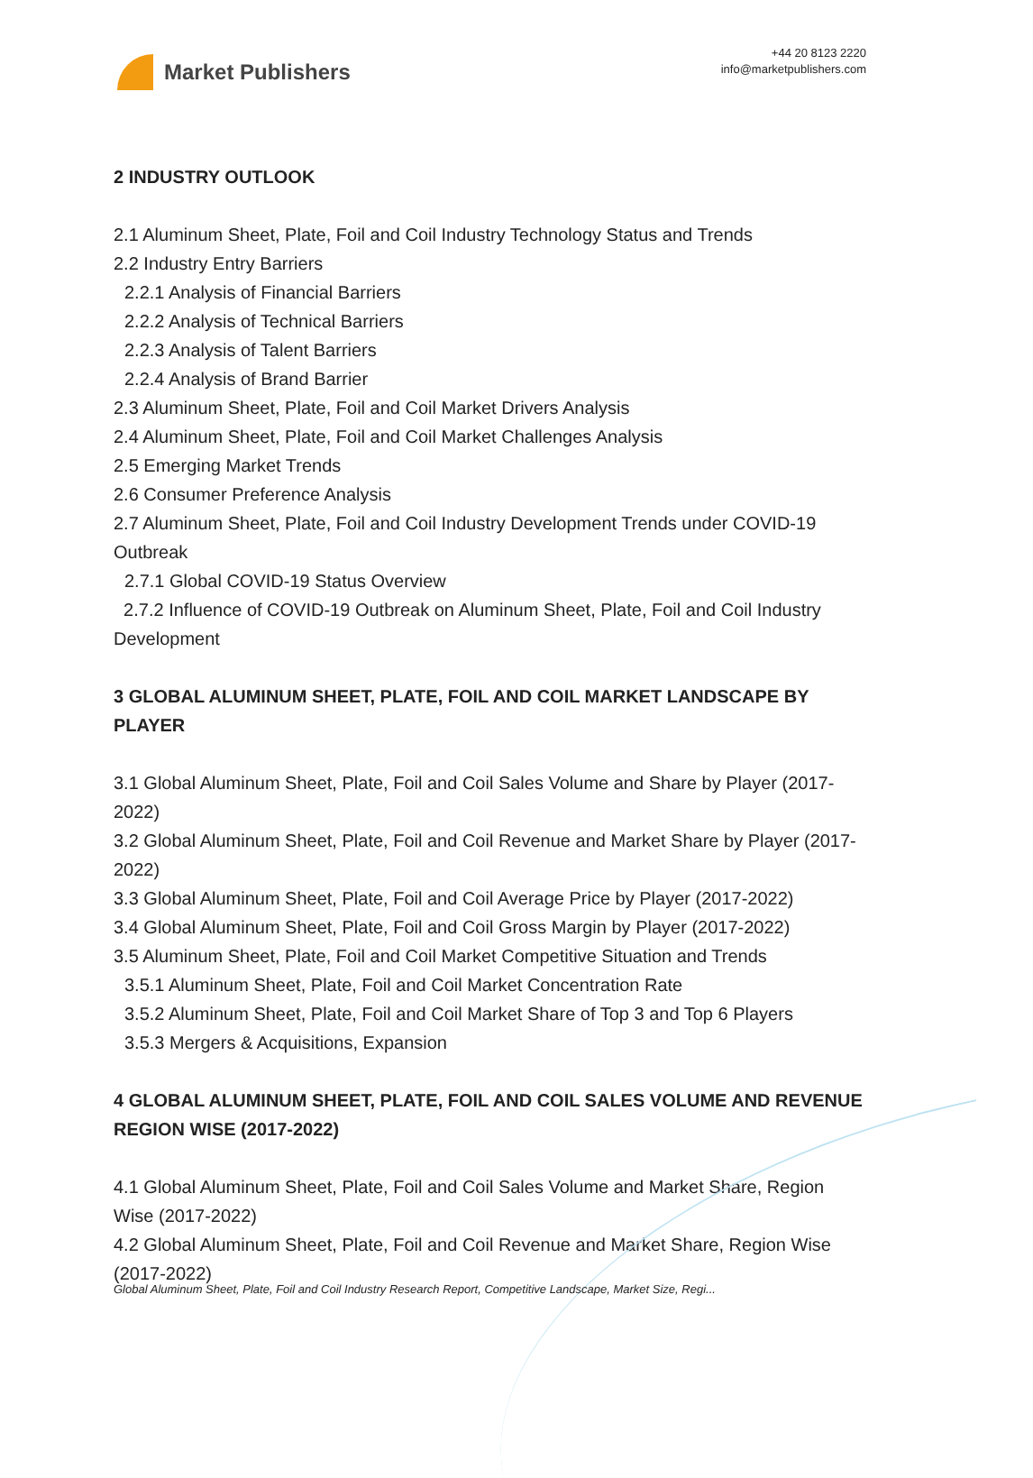Market Publishers
+44 20 8123 2220
info@marketpublishers.com
2 INDUSTRY OUTLOOK
2.1 Aluminum Sheet, Plate, Foil and Coil Industry Technology Status and Trends
2.2 Industry Entry Barriers
2.2.1 Analysis of Financial Barriers
2.2.2 Analysis of Technical Barriers
2.2.3 Analysis of Talent Barriers
2.2.4 Analysis of Brand Barrier
2.3 Aluminum Sheet, Plate, Foil and Coil Market Drivers Analysis
2.4 Aluminum Sheet, Plate, Foil and Coil Market Challenges Analysis
2.5 Emerging Market Trends
2.6 Consumer Preference Analysis
2.7 Aluminum Sheet, Plate, Foil and Coil Industry Development Trends under COVID-19 Outbreak
2.7.1 Global COVID-19 Status Overview
2.7.2 Influence of COVID-19 Outbreak on Aluminum Sheet, Plate, Foil and Coil Industry Development
3 GLOBAL ALUMINUM SHEET, PLATE, FOIL AND COIL MARKET LANDSCAPE BY PLAYER
3.1 Global Aluminum Sheet, Plate, Foil and Coil Sales Volume and Share by Player (2017-2022)
3.2 Global Aluminum Sheet, Plate, Foil and Coil Revenue and Market Share by Player (2017-2022)
3.3 Global Aluminum Sheet, Plate, Foil and Coil Average Price by Player (2017-2022)
3.4 Global Aluminum Sheet, Plate, Foil and Coil Gross Margin by Player (2017-2022)
3.5 Aluminum Sheet, Plate, Foil and Coil Market Competitive Situation and Trends
3.5.1 Aluminum Sheet, Plate, Foil and Coil Market Concentration Rate
3.5.2 Aluminum Sheet, Plate, Foil and Coil Market Share of Top 3 and Top 6 Players
3.5.3 Mergers & Acquisitions, Expansion
4 GLOBAL ALUMINUM SHEET, PLATE, FOIL AND COIL SALES VOLUME AND REVENUE REGION WISE (2017-2022)
4.1 Global Aluminum Sheet, Plate, Foil and Coil Sales Volume and Market Share, Region Wise (2017-2022)
4.2 Global Aluminum Sheet, Plate, Foil and Coil Revenue and Market Share, Region Wise (2017-2022)
Global Aluminum Sheet, Plate, Foil and Coil Industry Research Report, Competitive Landscape, Market Size, Regi...